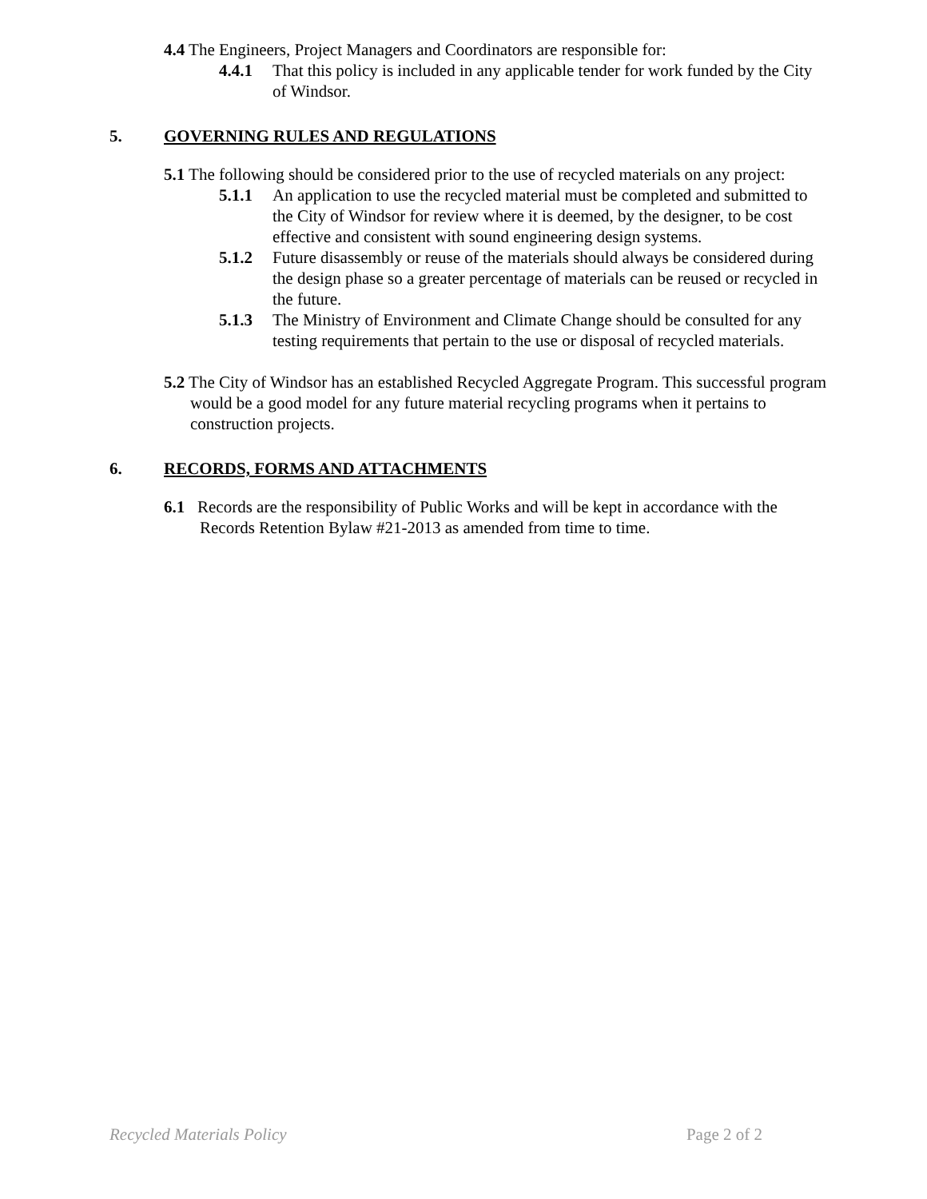4.4 The Engineers, Project Managers and Coordinators are responsible for:
4.4.1 That this policy is included in any applicable tender for work funded by the City of Windsor.
5. GOVERNING RULES AND REGULATIONS
5.1 The following should be considered prior to the use of recycled materials on any project:
5.1.1 An application to use the recycled material must be completed and submitted to the City of Windsor for review where it is deemed, by the designer, to be cost effective and consistent with sound engineering design systems.
5.1.2 Future disassembly or reuse of the materials should always be considered during the design phase so a greater percentage of materials can be reused or recycled in the future.
5.1.3 The Ministry of Environment and Climate Change should be consulted for any testing requirements that pertain to the use or disposal of recycled materials.
5.2 The City of Windsor has an established Recycled Aggregate Program. This successful program would be a good model for any future material recycling programs when it pertains to construction projects.
6. RECORDS, FORMS AND ATTACHMENTS
6.1 Records are the responsibility of Public Works and will be kept in accordance with the Records Retention Bylaw #21-2013 as amended from time to time.
Recycled Materials Policy Page 2 of 2